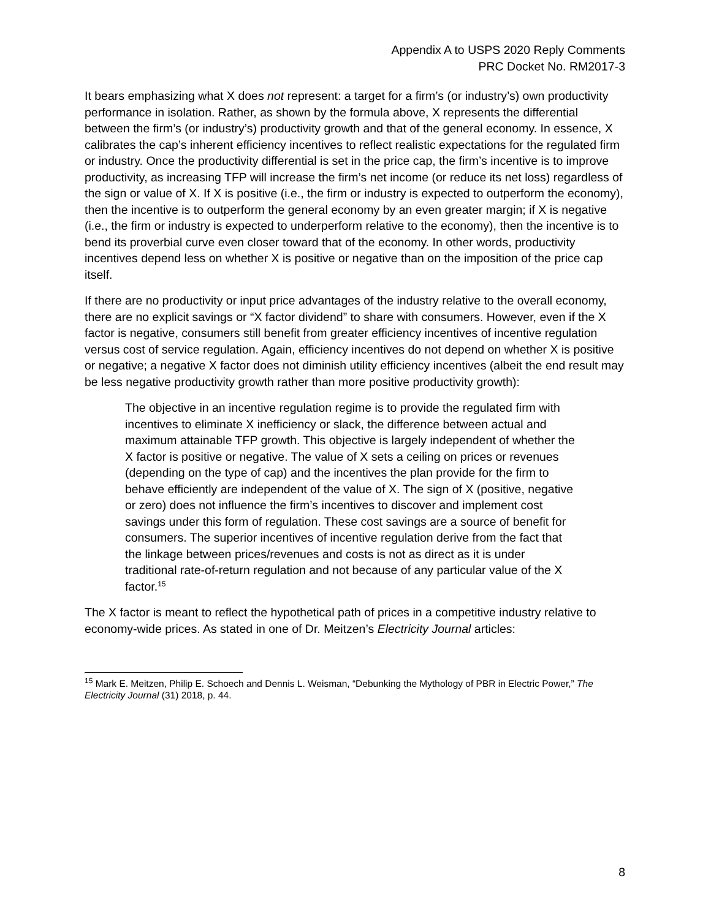Appendix A to USPS 2020 Reply Comments
PRC Docket No. RM2017-3
It bears emphasizing what X does not represent: a target for a firm’s (or industry’s) own productivity performance in isolation. Rather, as shown by the formula above, X represents the differential between the firm’s (or industry’s) productivity growth and that of the general economy. In essence, X calibrates the cap’s inherent efficiency incentives to reflect realistic expectations for the regulated firm or industry. Once the productivity differential is set in the price cap, the firm’s incentive is to improve productivity, as increasing TFP will increase the firm’s net income (or reduce its net loss) regardless of the sign or value of X. If X is positive (i.e., the firm or industry is expected to outperform the economy), then the incentive is to outperform the general economy by an even greater margin; if X is negative (i.e., the firm or industry is expected to underperform relative to the economy), then the incentive is to bend its proverbial curve even closer toward that of the economy. In other words, productivity incentives depend less on whether X is positive or negative than on the imposition of the price cap itself.
If there are no productivity or input price advantages of the industry relative to the overall economy, there are no explicit savings or “X factor dividend” to share with consumers. However, even if the X factor is negative, consumers still benefit from greater efficiency incentives of incentive regulation versus cost of service regulation. Again, efficiency incentives do not depend on whether X is positive or negative; a negative X factor does not diminish utility efficiency incentives (albeit the end result may be less negative productivity growth rather than more positive productivity growth):
The objective in an incentive regulation regime is to provide the regulated firm with incentives to eliminate X inefficiency or slack, the difference between actual and maximum attainable TFP growth. This objective is largely independent of whether the X factor is positive or negative. The value of X sets a ceiling on prices or revenues (depending on the type of cap) and the incentives the plan provide for the firm to behave efficiently are independent of the value of X. The sign of X (positive, negative or zero) does not influence the firm’s incentives to discover and implement cost savings under this form of regulation. These cost savings are a source of benefit for consumers. The superior incentives of incentive regulation derive from the fact that the linkage between prices/revenues and costs is not as direct as it is under traditional rate-of-return regulation and not because of any particular value of the X factor.<sup>15</sup>
The X factor is meant to reflect the hypothetical path of prices in a competitive industry relative to economy-wide prices. As stated in one of Dr. Meitzen’s Electricity Journal articles:
<sup>15</sup> Mark E. Meitzen, Philip E. Schoech and Dennis L. Weisman, “Debunking the Mythology of PBR in Electric Power,” The Electricity Journal (31) 2018, p. 44.
8